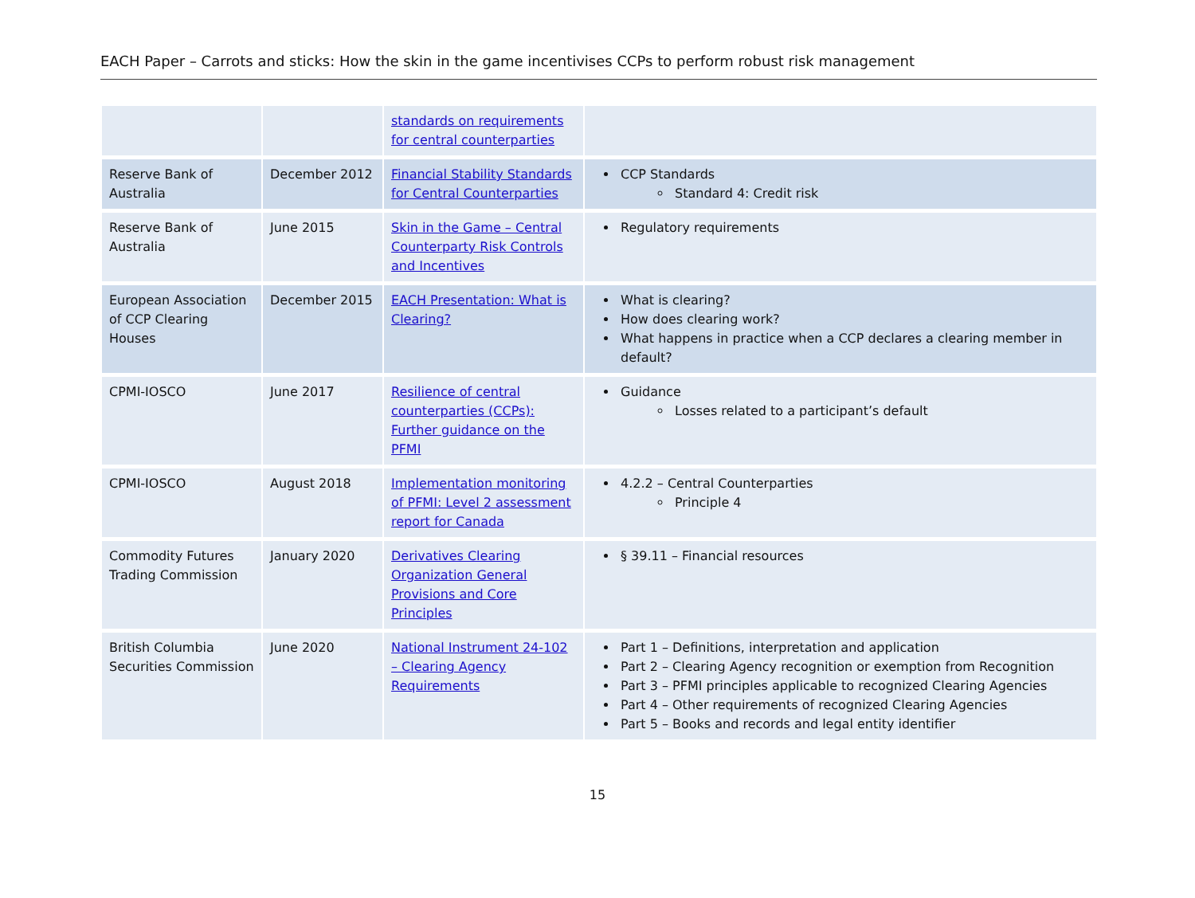EACH Paper – Carrots and sticks: How the skin in the game incentivises CCPs to perform robust risk management
| | | standards on requirements for central counterparties | |
| Reserve Bank of Australia | December 2012 | Financial Stability Standards for Central Counterparties | CCP Standards Standard 4: Credit risk |
| Reserve Bank of Australia | June 2015 | Skin in the Game – Central Counterparty Risk Controls and Incentives | Regulatory requirements |
| European Association of CCP Clearing Houses | December 2015 | EACH Presentation: What is Clearing? | What is clearing? How does clearing work? What happens in practice when a CCP declares a clearing member in default? |
| CPMI-IOSCO | June 2017 | Resilience of central counterparties (CCPs): Further guidance on the PFMI | Guidance Losses related to a participant’s default |
| CPMI-IOSCO | August 2018 | Implementation monitoring of PFMI: Level 2 assessment report for Canada | 4.2.2 – Central Counterparties Principle 4 |
| Commodity Futures Trading Commission | January 2020 | Derivatives Clearing Organization General Provisions and Core Principles | § 39.11 – Financial resources |
| British Columbia Securities Commission | June 2020 | National Instrument 24-102 – Clearing Agency Requirements | Part 1 – Definitions, interpretation and application Part 2 – Clearing Agency recognition or exemption from Recognition Part 3 – PFMI principles applicable to recognized Clearing Agencies Part 4 – Other requirements of recognized Clearing Agencies Part 5 – Books and records and legal entity identifier |
15